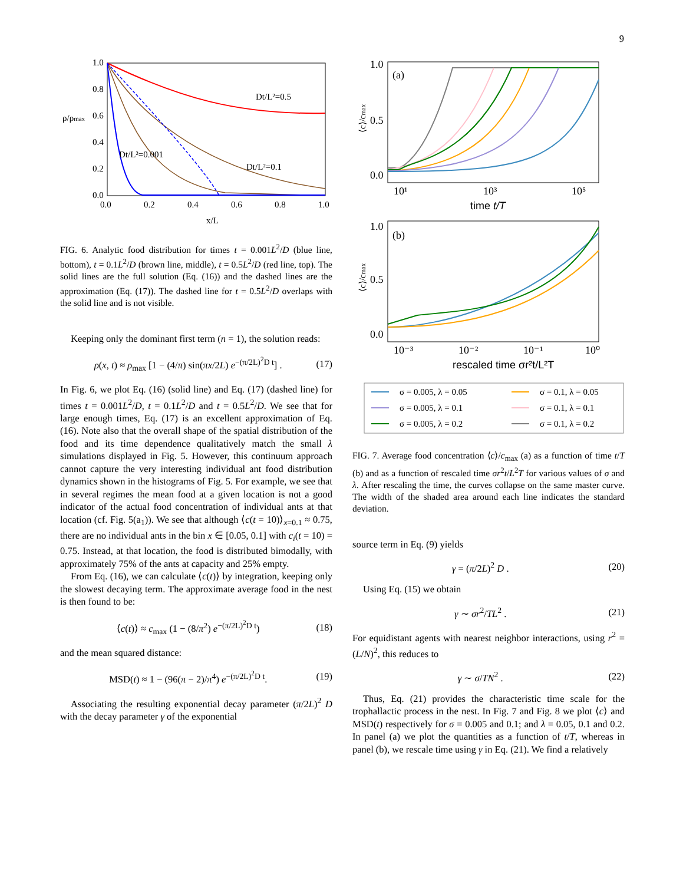9
1.0
0.8
0.6
0.4
0.2
0.0
0.0
0.2
0.4
0.6
0.8
1.0
x/L
ρ/ρmax
Dt/L²=0.5
Dt/L²=0.001
Dt/L²=0.1
FIG. 6. Analytic food distribution for times t = 0.001L<sup>2</sup>/D (blue line, bottom), t = 0.1L<sup>2</sup>/D (brown line, middle), t = 0.5L<sup>2</sup>/D (red line, top). The solid lines are the full solution (Eq. (16)) and the dashed lines are the approximation (Eq. (17)). The dashed line for t = 0.5L<sup>2</sup>/D overlaps with the solid line and is not visible.
Keeping only the dominant first term (n = 1), the solution reads:
ρ(x, t) ≈ ρ<sub>max</sub> [1 − (4/π) sin(πx/2L) e<sup>−(π/2L)<sup>2</sup>D t</sup>] . (17)
In Fig. 6, we plot Eq. (16) (solid line) and Eq. (17) (dashed line) for times t = 0.001L<sup>2</sup>/D, t = 0.1L<sup>2</sup>/D and t = 0.5L<sup>2</sup>/D. We see that for large enough times, Eq. (17) is an excellent approximation of Eq. (16). Note also that the overall shape of the spatial distribution of the food and its time dependence qualitatively match the small λ simulations displayed in Fig. 5. However, this continuum approach cannot capture the very interesting individual ant food distribution dynamics shown in the histograms of Fig. 5. For example, we see that in several regimes the mean food at a given location is not a good indicator of the actual food concentration of individual ants at that location (cf. Fig. 5(a<sub>1</sub>)). We see that although ⟨c(t = 10)⟩<sub>x=0.1</sub> ≈ 0.75, there are no individual ants in the bin x ∈ [0.05, 0.1] with c<sub>i</sub>(t = 10) = 0.75. Instead, at that location, the food is distributed bimodally, with approximately 75% of the ants at capacity and 25% empty.
From Eq. (16), we can calculate ⟨c(t)⟩ by integration, keeping only the slowest decaying term. The approximate average food in the nest is then found to be:
⟨c(t)⟩ ≈ c<sub>max</sub> (1 − (8/π<sup>2</sup>) e<sup>−(π/2L)<sup>2</sup>D t</sup>) (18)
and the mean squared distance:
MSD(t) ≈ 1 − (96(π − 2)/π<sup>4</sup>) e<sup>−(π/2L)<sup>2</sup>D t</sup>. (19)
Associating the resulting exponential decay parameter (π/2L)<sup>2</sup> D with the decay parameter γ of the exponential
(a)
1.0
0.5
0.0
10¹
10³
10⁵
time t/T
(b)
1.0
0.5
0.0
10⁻³
10⁻²
10⁻¹
10⁰
rescaled time σr²t/L²T
⟨c⟩/cmax
⟨c⟩/cmax
σ = 0.005, λ = 0.05
σ = 0.005, λ = 0.1
σ = 0.005, λ = 0.2
σ = 0.1, λ = 0.05
σ = 0.1, λ = 0.1
σ = 0.1, λ = 0.2
FIG. 7. Average food concentration ⟨c⟩/c<sub>max</sub> (a) as a function of time t/T (b) and as a function of rescaled time σr<sup>2</sup>t/L<sup>2</sup>T for various values of σ and λ. After rescaling the time, the curves collapse on the same master curve. The width of the shaded area around each line indicates the standard deviation.
source term in Eq. (9) yields
γ = (π/2L)<sup>2</sup> D . (20)
Using Eq. (15) we obtain
γ ∼ σr<sup>2</sup>/TL<sup>2</sup> . (21)
For equidistant agents with nearest neighbor interactions, using r<sup>2</sup> = (L/N)<sup>2</sup>, this reduces to
γ ∼ σ/TN<sup>2</sup> . (22)
Thus, Eq. (21) provides the characteristic time scale for the trophallactic process in the nest. In Fig. 7 and Fig. 8 we plot ⟨c⟩ and MSD(t) respectively for σ = 0.005 and 0.1; and λ = 0.05, 0.1 and 0.2. In panel (a) we plot the quantities as a function of t/T, whereas in panel (b), we rescale time using γ in Eq. (21). We find a relatively